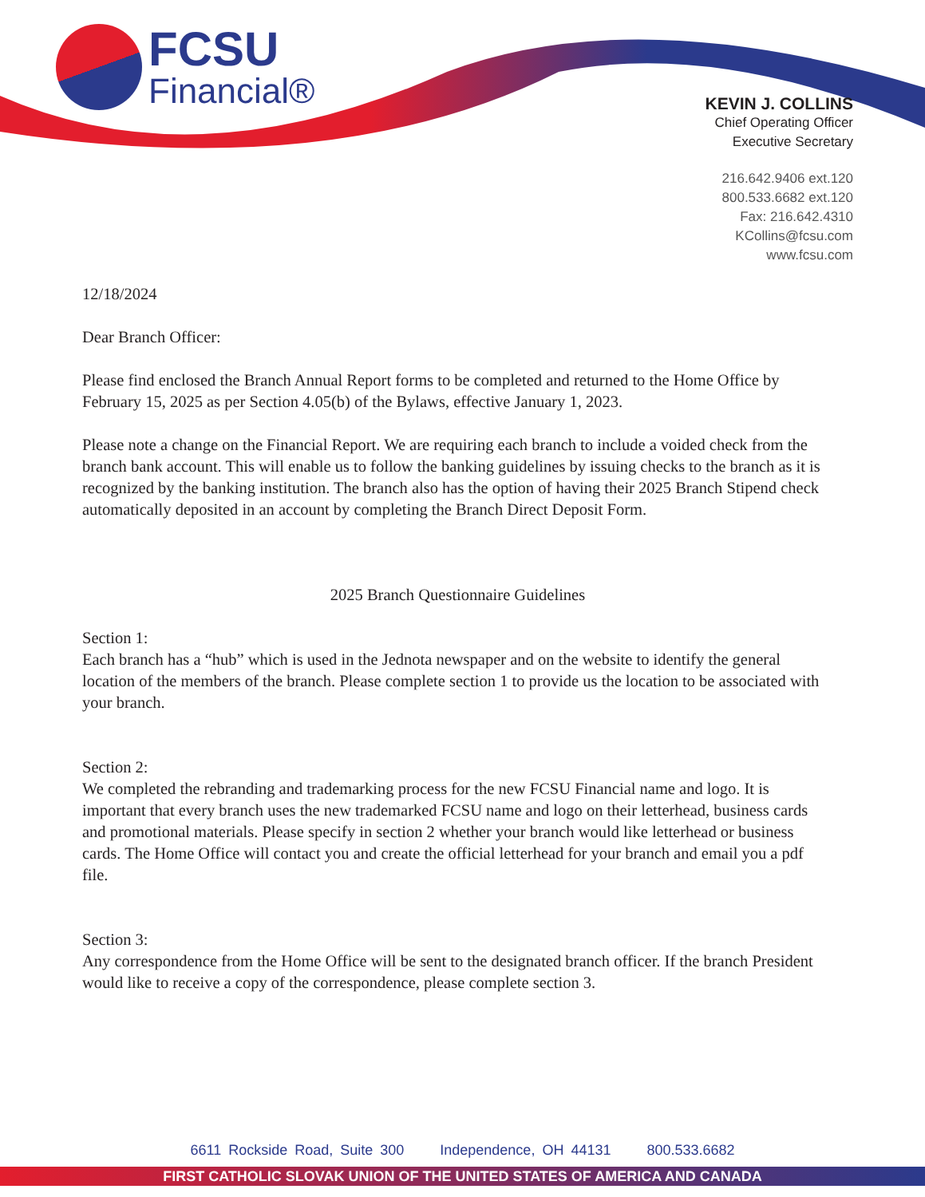FCSU
Financial®
KEVIN J. COLLINS
Chief Operating Officer
Executive Secretary
216.642.9406 ext.120
800.533.6682 ext.120
Fax: 216.642.4310
KCollins@fcsu.com
www.fcsu.com
12/18/2024
Dear Branch Officer:
Please find enclosed the Branch Annual Report forms to be completed and returned to the Home Office by February 15, 2025 as per Section 4.05(b) of the Bylaws, effective January 1, 2023.
Please note a change on the Financial Report. We are requiring each branch to include a voided check from the branch bank account. This will enable us to follow the banking guidelines by issuing checks to the branch as it is recognized by the banking institution. The branch also has the option of having their 2025 Branch Stipend check automatically deposited in an account by completing the Branch Direct Deposit Form.
2025 Branch Questionnaire Guidelines
Section 1:
Each branch has a “hub” which is used in the Jednota newspaper and on the website to identify the general location of the members of the branch. Please complete section 1 to provide us the location to be associated with your branch.
Section 2:
We completed the rebranding and trademarking process for the new FCSU Financial name and logo. It is important that every branch uses the new trademarked FCSU name and logo on their letterhead, business cards and promotional materials. Please specify in section 2 whether your branch would like letterhead or business cards. The Home Office will contact you and create the official letterhead for your branch and email you a pdf file.
Section 3:
Any correspondence from the Home Office will be sent to the designated branch officer. If the branch President would like to receive a copy of the correspondence, please complete section 3.
6611 Rockside Road, Suite 300 Independence, OH 44131 800.533.6682
FIRST CATHOLIC SLOVAK UNION OF THE UNITED STATES OF AMERICA AND CANADA